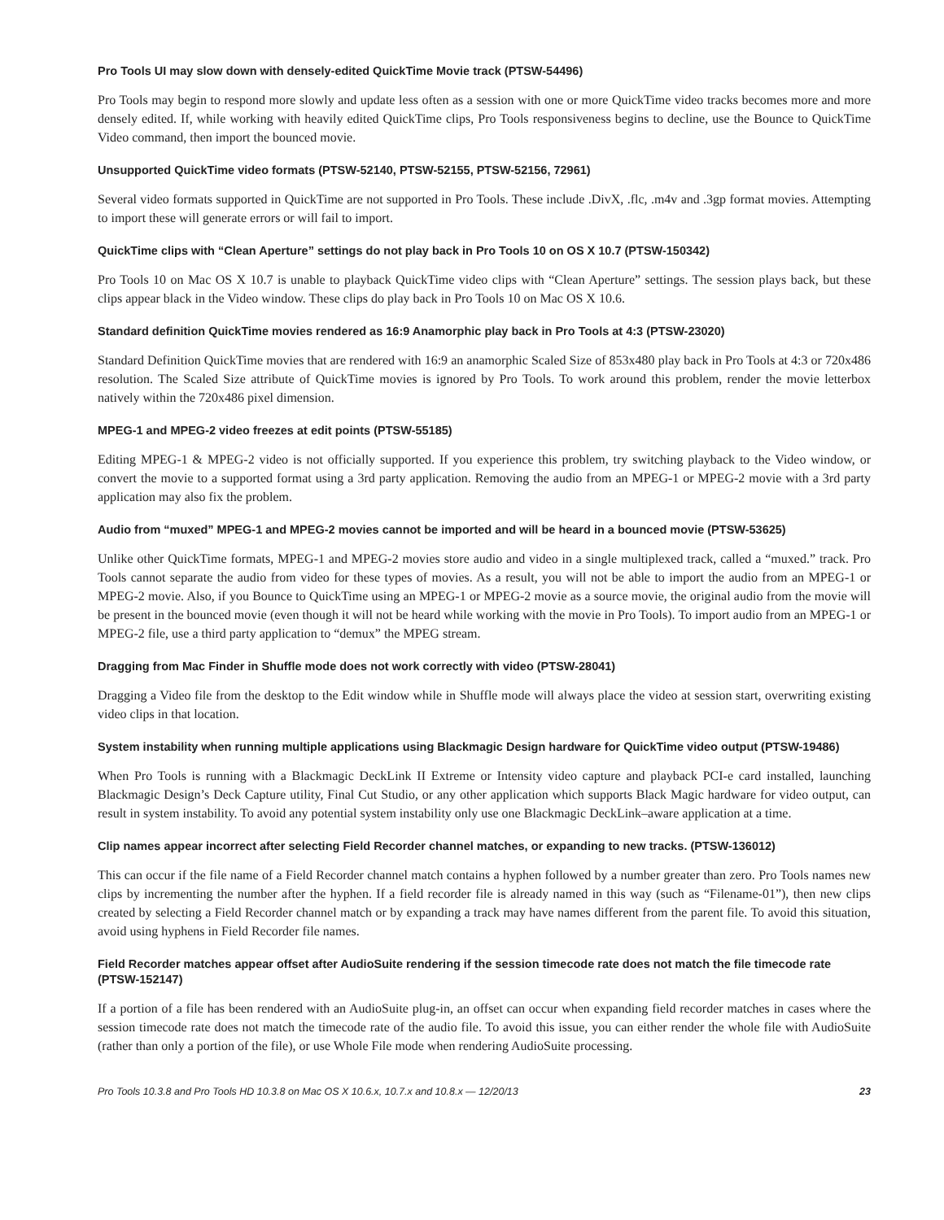Pro Tools UI may slow down with densely-edited QuickTime Movie track (PTSW-54496)
Pro Tools may begin to respond more slowly and update less often as a session with one or more QuickTime video tracks becomes more and more densely edited. If, while working with heavily edited QuickTime clips, Pro Tools responsiveness begins to decline, use the Bounce to QuickTime Video command, then import the bounced movie.
Unsupported QuickTime video formats (PTSW-52140, PTSW-52155, PTSW-52156, 72961)
Several video formats supported in QuickTime are not supported in Pro Tools. These include .DivX, .flc, .m4v and .3gp format movies. Attempting to import these will generate errors or will fail to import.
QuickTime clips with “Clean Aperture” settings do not play back in Pro Tools 10 on OS X 10.7 (PTSW-150342)
Pro Tools 10 on Mac OS X 10.7 is unable to playback QuickTime video clips with “Clean Aperture” settings. The session plays back, but these clips appear black in the Video window. These clips do play back in Pro Tools 10 on Mac OS X 10.6.
Standard definition QuickTime movies rendered as 16:9 Anamorphic play back in Pro Tools at 4:3 (PTSW-23020)
Standard Definition QuickTime movies that are rendered with 16:9 an anamorphic Scaled Size of 853x480 play back in Pro Tools at 4:3 or 720x486 resolution. The Scaled Size attribute of QuickTime movies is ignored by Pro Tools. To work around this problem, render the movie letterbox natively within the 720x486 pixel dimension.
MPEG-1 and MPEG-2 video freezes at edit points (PTSW-55185)
Editing MPEG-1 & MPEG-2 video is not officially supported. If you experience this problem, try switching playback to the Video window, or convert the movie to a supported format using a 3rd party application. Removing the audio from an MPEG-1 or MPEG-2 movie with a 3rd party application may also fix the problem.
Audio from “muxed” MPEG-1 and MPEG-2 movies cannot be imported and will be heard in a bounced movie (PTSW-53625)
Unlike other QuickTime formats, MPEG-1 and MPEG-2 movies store audio and video in a single multiplexed track, called a “muxed.” track. Pro Tools cannot separate the audio from video for these types of movies. As a result, you will not be able to import the audio from an MPEG-1 or MPEG-2 movie. Also, if you Bounce to QuickTime using an MPEG-1 or MPEG-2 movie as a source movie, the original audio from the movie will be present in the bounced movie (even though it will not be heard while working with the movie in Pro Tools). To import audio from an MPEG-1 or MPEG-2 file, use a third party application to “demux” the MPEG stream.
Dragging from Mac Finder in Shuffle mode does not work correctly with video (PTSW-28041)
Dragging a Video file from the desktop to the Edit window while in Shuffle mode will always place the video at session start, overwriting existing video clips in that location.
System instability when running multiple applications using Blackmagic Design hardware for QuickTime video output (PTSW-19486)
When Pro Tools is running with a Blackmagic DeckLink II Extreme or Intensity video capture and playback PCI-e card installed, launching Blackmagic Design’s Deck Capture utility, Final Cut Studio, or any other application which supports Black Magic hardware for video output, can result in system instability. To avoid any potential system instability only use one Blackmagic DeckLink–aware application at a time.
Clip names appear incorrect after selecting Field Recorder channel matches, or expanding to new tracks. (PTSW-136012)
This can occur if the file name of a Field Recorder channel match contains a hyphen followed by a number greater than zero. Pro Tools names new clips by incrementing the number after the hyphen. If a field recorder file is already named in this way (such as “Filename-01”), then new clips created by selecting a Field Recorder channel match or by expanding a track may have names different from the parent file. To avoid this situation, avoid using hyphens in Field Recorder file names.
Field Recorder matches appear offset after AudioSuite rendering if the session timecode rate does not match the file timecode rate (PTSW-152147)
If a portion of a file has been rendered with an AudioSuite plug-in, an offset can occur when expanding field recorder matches in cases where the session timecode rate does not match the timecode rate of the audio file. To avoid this issue, you can either render the whole file with AudioSuite (rather than only a portion of the file), or use Whole File mode when rendering AudioSuite processing.
Pro Tools 10.3.8 and Pro Tools HD 10.3.8 on Mac OS X 10.6.x, 10.7.x and 10.8.x — 12/20/13 23